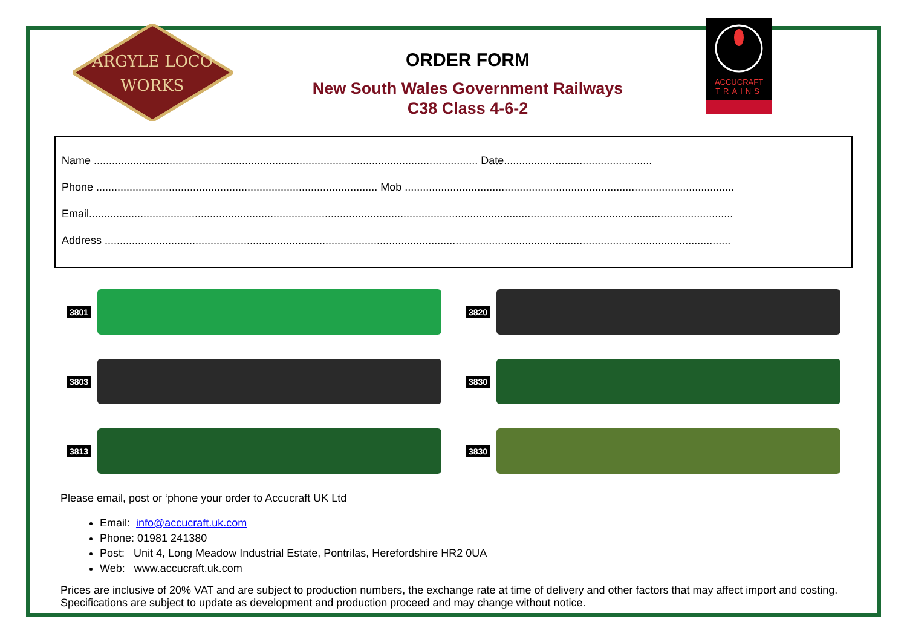ARGYLE LOCO
WORKS
ORDER FORM
New South Wales Government Railways
C38 Class 4-6-2
ACCUCRAFT
TRAINS
Name ............................................................................................................................... Date.................................................
Phone ............................................................................................. Mob .............................................................................................................
Email.....................................................................................................................................................................................................................
Address ...............................................................................................................................................................................................................
3801
3820
3803
3830
3813
3830
Please email, post or ‘phone your order to Accucraft UK Ltd
Email: info@accucraft.uk.com
Phone: 01981 241380
Post: Unit 4, Long Meadow Industrial Estate, Pontrilas, Herefordshire HR2 0UA
Web: www.accucraft.uk.com
Prices are inclusive of 20% VAT and are subject to production numbers, the exchange rate at time of delivery and other factors that may affect import and costing. Specifications are subject to update as development and production proceed and may change without notice.